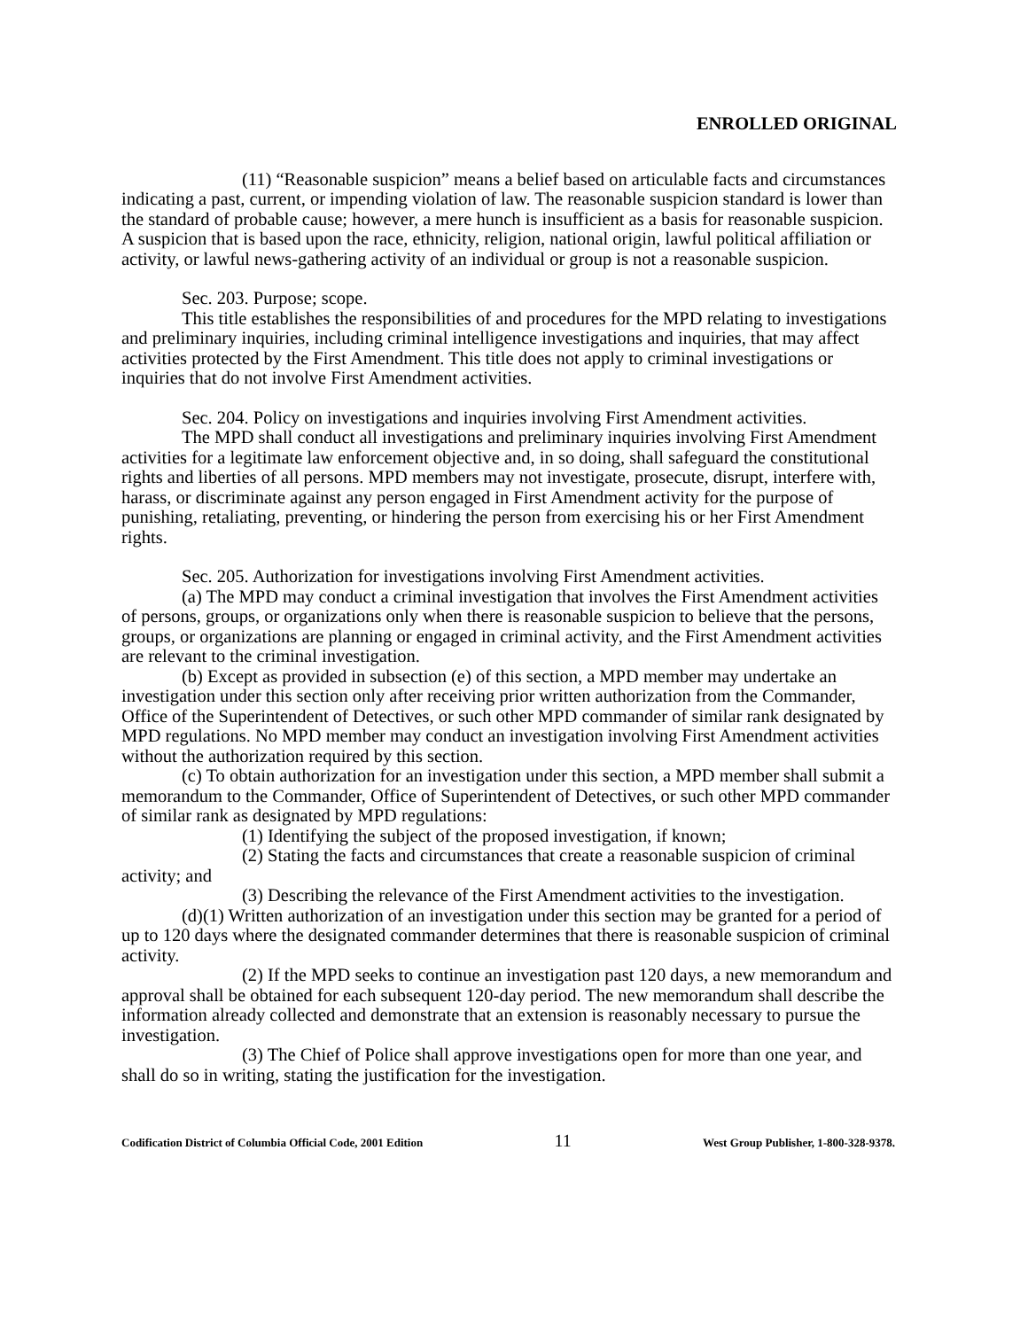ENROLLED ORIGINAL
(11) “Reasonable suspicion” means a belief based on articulable facts and circumstances indicating a past, current, or impending violation of law. The reasonable suspicion standard is lower than the standard of probable cause; however, a mere hunch is insufficient as a basis for reasonable suspicion. A suspicion that is based upon the race, ethnicity, religion, national origin, lawful political affiliation or activity, or lawful news-gathering activity of an individual or group is not a reasonable suspicion.
Sec. 203. Purpose; scope.
This title establishes the responsibilities of and procedures for the MPD relating to investigations and preliminary inquiries, including criminal intelligence investigations and inquiries, that may affect activities protected by the First Amendment. This title does not apply to criminal investigations or inquiries that do not involve First Amendment activities.
Sec. 204. Policy on investigations and inquiries involving First Amendment activities.
The MPD shall conduct all investigations and preliminary inquiries involving First Amendment activities for a legitimate law enforcement objective and, in so doing, shall safeguard the constitutional rights and liberties of all persons. MPD members may not investigate, prosecute, disrupt, interfere with, harass, or discriminate against any person engaged in First Amendment activity for the purpose of punishing, retaliating, preventing, or hindering the person from exercising his or her First Amendment rights.
Sec. 205. Authorization for investigations involving First Amendment activities.
(a) The MPD may conduct a criminal investigation that involves the First Amendment activities of persons, groups, or organizations only when there is reasonable suspicion to believe that the persons, groups, or organizations are planning or engaged in criminal activity, and the First Amendment activities are relevant to the criminal investigation.
(b) Except as provided in subsection (e) of this section, a MPD member may undertake an investigation under this section only after receiving prior written authorization from the Commander, Office of the Superintendent of Detectives, or such other MPD commander of similar rank designated by MPD regulations. No MPD member may conduct an investigation involving First Amendment activities without the authorization required by this section.
(c) To obtain authorization for an investigation under this section, a MPD member shall submit a memorandum to the Commander, Office of Superintendent of Detectives, or such other MPD commander of similar rank as designated by MPD regulations:
(1) Identifying the subject of the proposed investigation, if known;
(2) Stating the facts and circumstances that create a reasonable suspicion of criminal activity; and
(3) Describing the relevance of the First Amendment activities to the investigation.
(d)(1) Written authorization of an investigation under this section may be granted for a period of up to 120 days where the designated commander determines that there is reasonable suspicion of criminal activity.
(2) If the MPD seeks to continue an investigation past 120 days, a new memorandum and approval shall be obtained for each subsequent 120-day period. The new memorandum shall describe the information already collected and demonstrate that an extension is reasonably necessary to pursue the investigation.
(3) The Chief of Police shall approve investigations open for more than one year, and shall do so in writing, stating the justification for the investigation.
Codification District of Columbia Official Code, 2001 Edition 11 West Group Publisher, 1-800-328-9378.